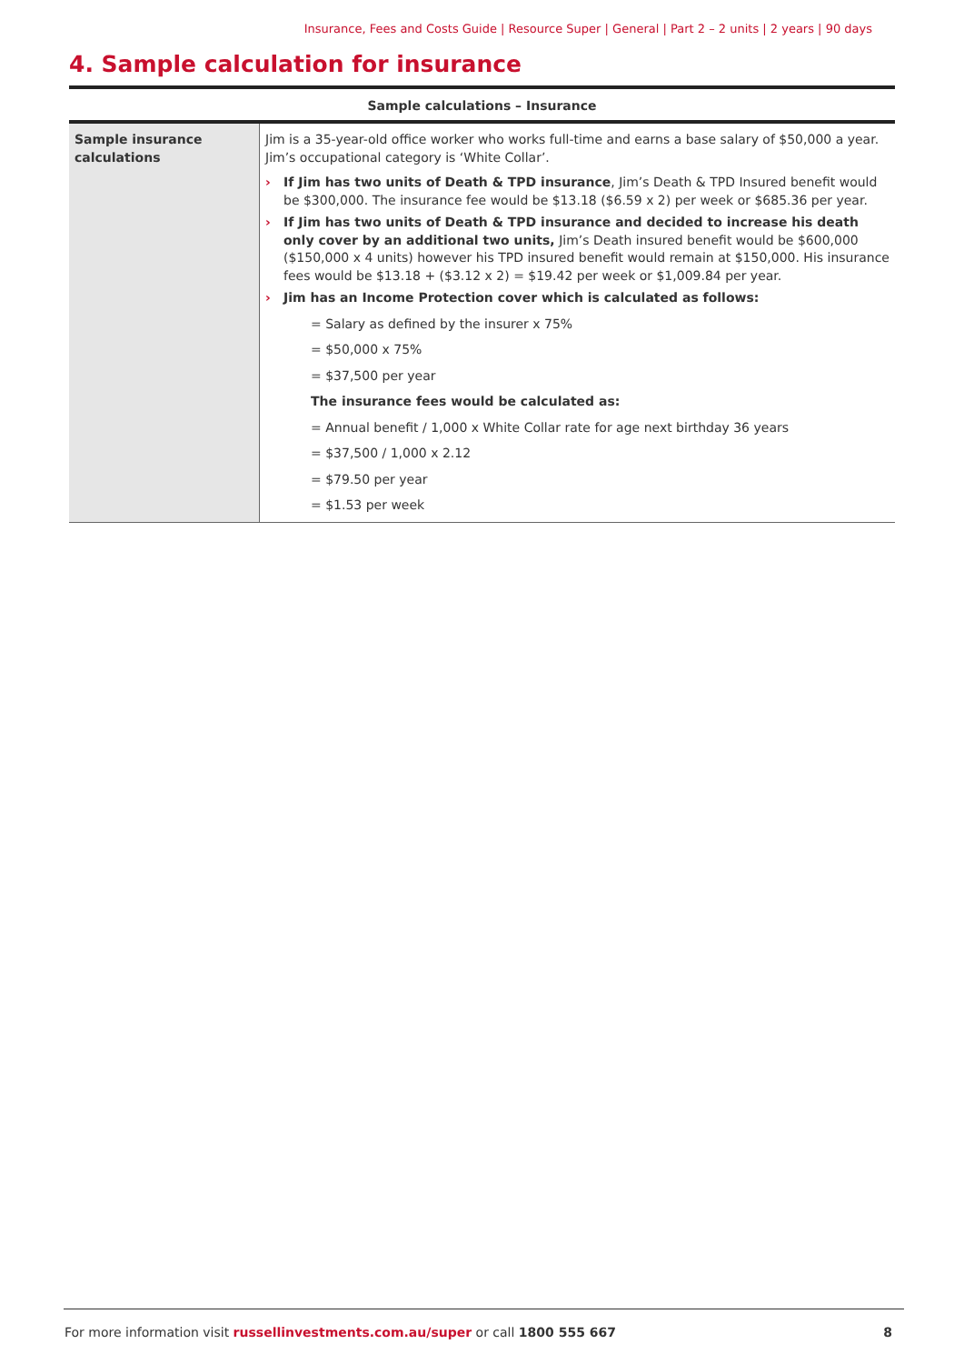Insurance, Fees and Costs Guide | Resource Super | General | Part 2 – 2 units | 2 years | 90 days
4. Sample calculation for insurance
| Sample calculations – Insurance | |
| --- | --- |
| Sample insurance calculations | Jim is a 35-year-old office worker who works full-time and earns a base salary of $50,000 a year. Jim’s occupational category is ‘White Collar’. › If Jim has two units of Death & TPD insurance , Jim’s Death & TPD Insured benefit would be $300,000. The insurance fee would be $13.18 ($6.59 x 2) per week or $685.36 per year. › If Jim has two units of Death & TPD insurance and decided to increase his death only cover by an additional two units, Jim’s Death insured benefit would be $600,000 ($150,000 x 4 units) however his TPD insured benefit would remain at $150,000. His insurance fees would be $13.18 + ($3.12 x 2) = $19.42 per week or $1,009.84 per year. › Jim has an Income Protection cover which is calculated as follows: = Salary as defined by the insurer x 75% = $50,000 x 75% = $37,500 per year The insurance fees would be calculated as: = Annual benefit / 1,000 x White Collar rate for age next birthday 36 years = $37,500 / 1,000 x 2.12 = $79.50 per year = $1.53 per week |
For more information visit russellinvestments.com.au/super or call 1800 555 667 8